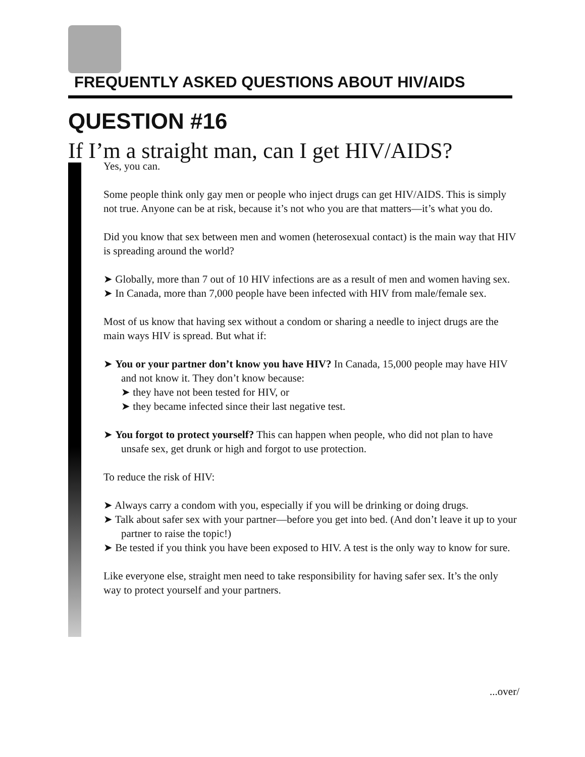FREQUENTLY ASKED QUESTIONS ABOUT HIV/AIDS
QUESTION #16
If I’m a straight man, can I get HIV/AIDS?
Yes, you can.
Some people think only gay men or people who inject drugs can get HIV/AIDS. This is simply not true. Anyone can be at risk, because it’s not who you are that matters—it’s what you do.
Did you know that sex between men and women (heterosexual contact) is the main way that HIV is spreading around the world?
➤ Globally, more than 7 out of 10 HIV infections are as a result of men and women having sex.
➤ In Canada, more than 7,000 people have been infected with HIV from male/female sex.
Most of us know that having sex without a condom or sharing a needle to inject drugs are the main ways HIV is spread. But what if:
➤ You or your partner don’t know you have HIV? In Canada, 15,000 people may have HIV and not know it. They don’t know because:
➤ they have not been tested for HIV, or
➤ they became infected since their last negative test.
➤ You forgot to protect yourself? This can happen when people, who did not plan to have unsafe sex, get drunk or high and forgot to use protection.
To reduce the risk of HIV:
➤ Always carry a condom with you, especially if you will be drinking or doing drugs.
➤ Talk about safer sex with your partner—before you get into bed. (And don’t leave it up to your partner to raise the topic!)
➤ Be tested if you think you have been exposed to HIV. A test is the only way to know for sure.
Like everyone else, straight men need to take responsibility for having safer sex. It’s the only way to protect yourself and your partners.
...over/